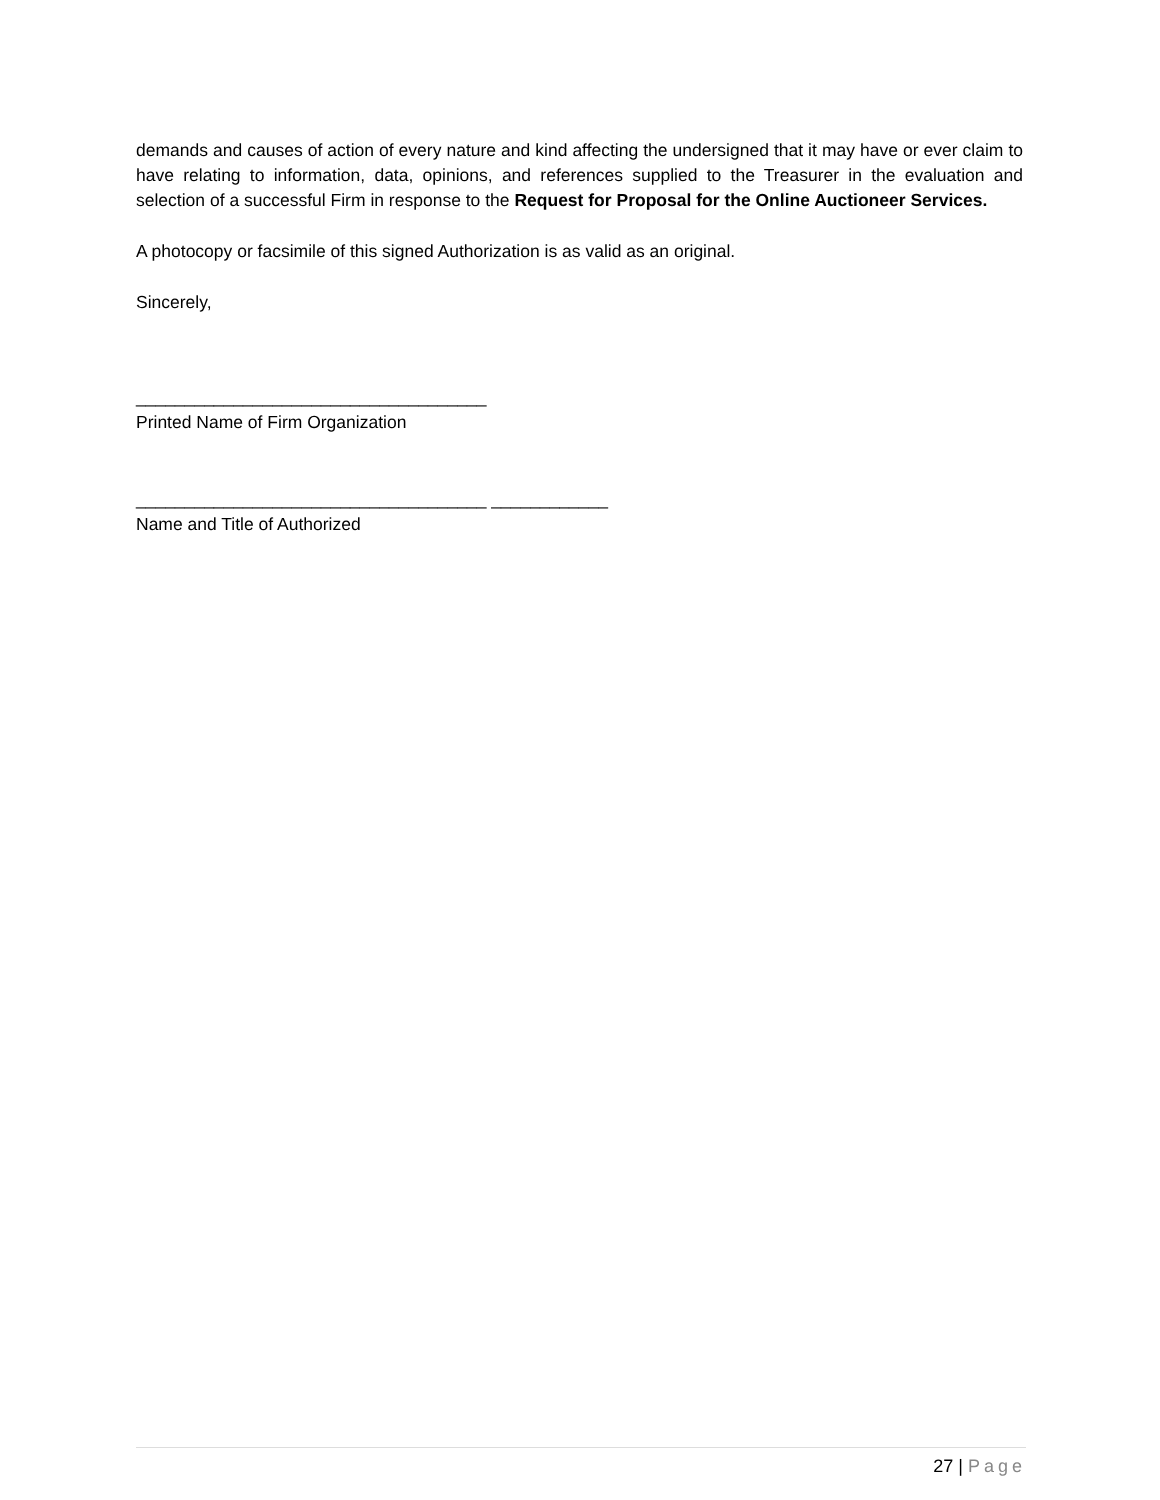demands and causes of action of every nature and kind affecting the undersigned that it may have or ever claim to have relating to information, data, opinions, and references supplied to the Treasurer in the evaluation and selection of a successful Firm in response to the Request for Proposal for the Online Auctioneer Services.
A photocopy or facsimile of this signed Authorization is as valid as an original.
Sincerely,
____________________________________
Printed Name of Firm Organization
____________________________________ ____________
Name and Title of Authorized
27 | Page